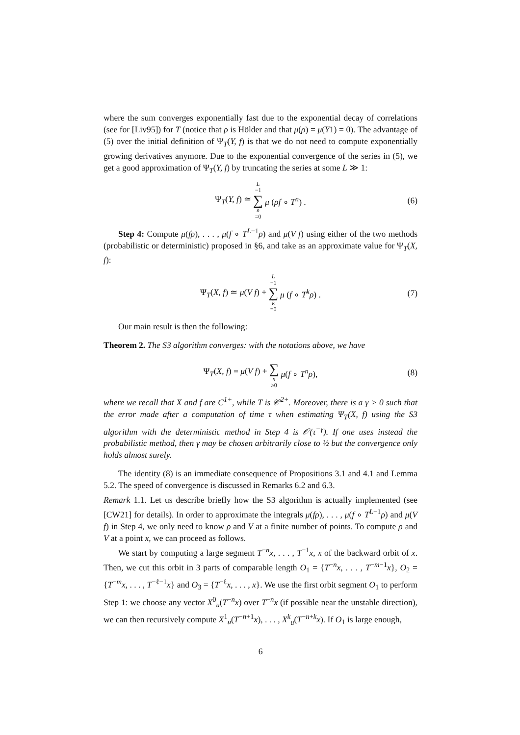where the sum converges exponentially fast due to the exponential decay of correlations (see for [Liv95]) for T (notice that ρ is Hölder and that μ(ρ) = μ(Y1) = 0). The advantage of (5) over the initial definition of Ψ<sub>T</sub>(Y, f) is that we do not need to compute exponentially growing derivatives anymore. Due to the exponential convergence of the series in (5), we get a good approximation of Ψ<sub>T</sub>(Y, f) by truncating the series at some L ≫ 1:
Ψ<sub>T</sub>(Y, f) ≃ L −1 ∑ n =0 μ (ρf ∘ T<sup>n</sup>) . (6)
Step 4: Compute μ(fρ), . . . , μ(f ∘ T<sup>L−1</sup>ρ) and μ(V f) using either of the two methods (probabilistic or deterministic) proposed in §6, and take as an approximate value for Ψ<sub>T</sub>(X, f):
Ψ<sub>T</sub>(X, f) ≃ μ(V f) + L −1 ∑ k =0 μ (f ∘ T<sup>k</sup>ρ) . (7)
Our main result is then the following:
Theorem 2. The S3 algorithm converges: with the notations above, we have
Ψ<sub>T</sub>(X, f) = μ(V f) + ∑ n ≥0 μ(f ∘ T<sup>n</sup>ρ), (8)
where we recall that X and f are C<sup>1+</sup>, while T is 𝒞<sup>2+</sup>. Moreover, there is a γ > 0 such that the error made after a computation of time τ when estimating Ψ<sub>T</sub>(X, f) using the S3 algorithm with the deterministic method in Step 4 is 𝒪(τ<sup>−γ</sup>). If one uses instead the probabilistic method, then γ may be chosen arbitrarily close to ½ but the convergence only holds almost surely.
The identity (8) is an immediate consequence of Propositions 3.1 and 4.1 and Lemma 5.2. The speed of convergence is discussed in Remarks 6.2 and 6.3.
Remark 1.1. Let us describe briefly how the S3 algorithm is actually implemented (see [CW21] for details). In order to approximate the integrals μ(fρ), . . . , μ(f ∘ T<sup>L−1</sup>ρ) and μ(V f) in Step 4, we only need to know ρ and V at a finite number of points. To compute ρ and V at a point x, we can proceed as follows.
We start by computing a large segment T<sup>−n</sup>x, . . . , T<sup>−1</sup>x, x of the backward orbit of x. Then, we cut this orbit in 3 parts of comparable length O<sub>1</sub> = {T<sup>−n</sup>x, . . . , T<sup>−m−1</sup>x}, O<sub>2</sub> = {T<sup>−m</sup>x, . . . , T<sup>−ℓ−1</sup>x} and O<sub>3</sub> = {T<sup>−ℓ</sup>x, . . . , x}. We use the first orbit segment O<sub>1</sub> to perform Step 1: we choose any vector X<sup>0</sup><sub>u</sub>(T<sup>−n</sup>x) over T<sup>−n</sup>x (if possible near the unstable direction), we can then recursively compute X<sup>1</sup><sub>u</sub>(T<sup>−n+1</sup>x), . . . , X<sup>k</sup><sub>u</sub>(T<sup>−n+k</sup>x). If O<sub>1</sub> is large enough,
6